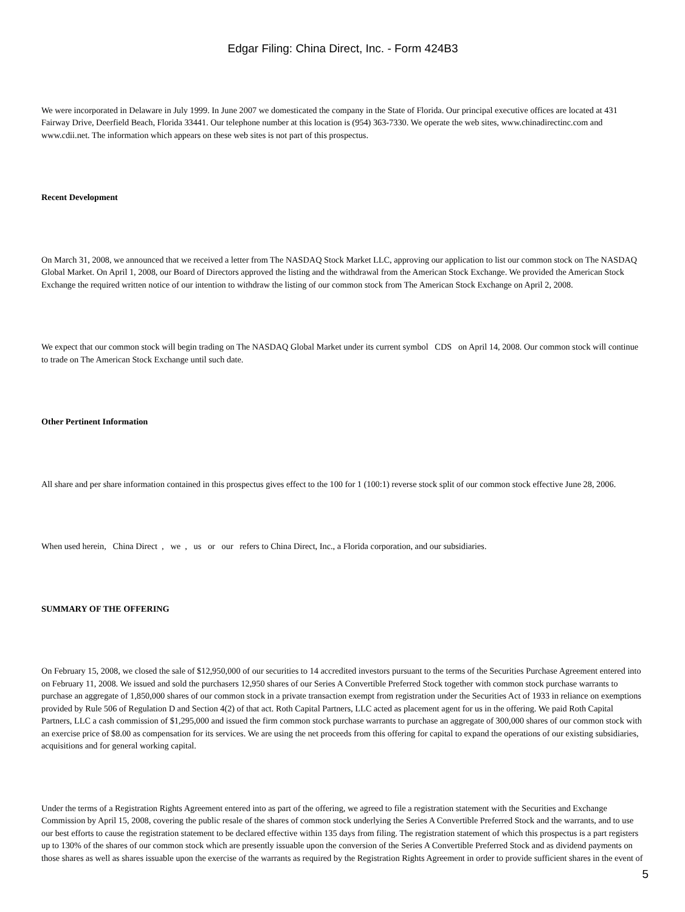Edgar Filing: China Direct, Inc. - Form 424B3
We were incorporated in Delaware in July 1999. In June 2007 we domesticated the company in the State of Florida. Our principal executive offices are located at 431 Fairway Drive, Deerfield Beach, Florida 33441. Our telephone number at this location is (954) 363-7330. We operate the web sites, www.chinadirectinc.com and www.cdii.net. The information which appears on these web sites is not part of this prospectus.
Recent Development
On March 31, 2008, we announced that we received a letter from The NASDAQ Stock Market LLC, approving our application to list our common stock on The NASDAQ Global Market. On April 1, 2008, our Board of Directors approved the listing and the withdrawal from the American Stock Exchange. We provided the American Stock Exchange the required written notice of our intention to withdraw the listing of our common stock from The American Stock Exchange on April 2, 2008.
We expect that our common stock will begin trading on The NASDAQ Global Market under its current symbol CDS on April 14, 2008. Our common stock will continue to trade on The American Stock Exchange until such date.
Other Pertinent Information
All share and per share information contained in this prospectus gives effect to the 100 for 1 (100:1) reverse stock split of our common stock effective June 28, 2006.
When used herein, China Direct , we , us or our refers to China Direct, Inc., a Florida corporation, and our subsidiaries.
SUMMARY OF THE OFFERING
On February 15, 2008, we closed the sale of $12,950,000 of our securities to 14 accredited investors pursuant to the terms of the Securities Purchase Agreement entered into on February 11, 2008. We issued and sold the purchasers 12,950 shares of our Series A Convertible Preferred Stock together with common stock purchase warrants to purchase an aggregate of 1,850,000 shares of our common stock in a private transaction exempt from registration under the Securities Act of 1933 in reliance on exemptions provided by Rule 506 of Regulation D and Section 4(2) of that act. Roth Capital Partners, LLC acted as placement agent for us in the offering. We paid Roth Capital Partners, LLC a cash commission of $1,295,000 and issued the firm common stock purchase warrants to purchase an aggregate of 300,000 shares of our common stock with an exercise price of $8.00 as compensation for its services. We are using the net proceeds from this offering for capital to expand the operations of our existing subsidiaries, acquisitions and for general working capital.
Under the terms of a Registration Rights Agreement entered into as part of the offering, we agreed to file a registration statement with the Securities and Exchange Commission by April 15, 2008, covering the public resale of the shares of common stock underlying the Series A Convertible Preferred Stock and the warrants, and to use our best efforts to cause the registration statement to be declared effective within 135 days from filing. The registration statement of which this prospectus is a part registers up to 130% of the shares of our common stock which are presently issuable upon the conversion of the Series A Convertible Preferred Stock and as dividend payments on those shares as well as shares issuable upon the exercise of the warrants as required by the Registration Rights Agreement in order to provide sufficient shares in the event of
5